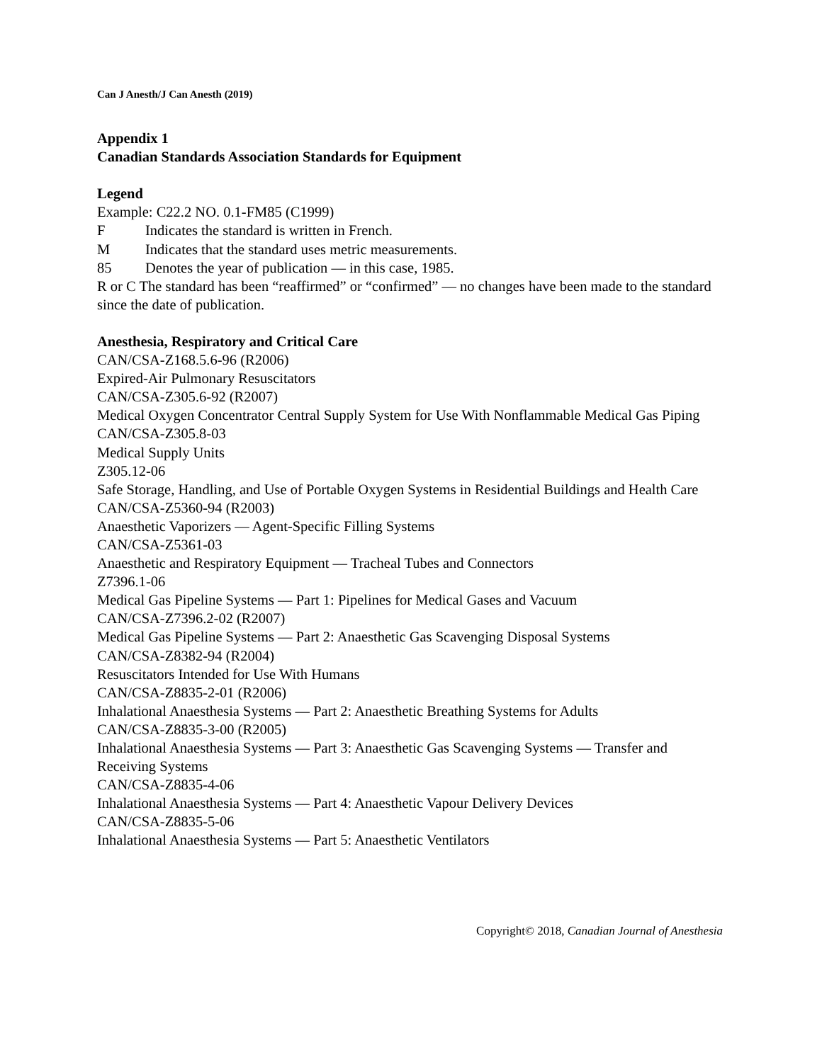Can J Anesth/J Can Anesth (2019)
Appendix 1
Canadian Standards Association Standards for Equipment
Legend
Example: C22.2 NO. 0.1-FM85 (C1999)
F Indicates the standard is written in French.
M Indicates that the standard uses metric measurements.
85 Denotes the year of publication — in this case, 1985.
R or C The standard has been “reaffirmed” or “confirmed” — no changes have been made to the standard since the date of publication.
Anesthesia, Respiratory and Critical Care
CAN/CSA-Z168.5.6-96 (R2006)
Expired-Air Pulmonary Resuscitators
CAN/CSA-Z305.6-92 (R2007)
Medical Oxygen Concentrator Central Supply System for Use With Nonflammable Medical Gas Piping
CAN/CSA-Z305.8-03
Medical Supply Units
Z305.12-06
Safe Storage, Handling, and Use of Portable Oxygen Systems in Residential Buildings and Health Care
CAN/CSA-Z5360-94 (R2003)
Anaesthetic Vaporizers — Agent-Specific Filling Systems
CAN/CSA-Z5361-03
Anaesthetic and Respiratory Equipment — Tracheal Tubes and Connectors
Z7396.1-06
Medical Gas Pipeline Systems — Part 1: Pipelines for Medical Gases and Vacuum
CAN/CSA-Z7396.2-02 (R2007)
Medical Gas Pipeline Systems — Part 2: Anaesthetic Gas Scavenging Disposal Systems
CAN/CSA-Z8382-94 (R2004)
Resuscitators Intended for Use With Humans
CAN/CSA-Z8835-2-01 (R2006)
Inhalational Anaesthesia Systems — Part 2: Anaesthetic Breathing Systems for Adults
CAN/CSA-Z8835-3-00 (R2005)
Inhalational Anaesthesia Systems — Part 3: Anaesthetic Gas Scavenging Systems — Transfer and Receiving Systems
CAN/CSA-Z8835-4-06
Inhalational Anaesthesia Systems — Part 4: Anaesthetic Vapour Delivery Devices
CAN/CSA-Z8835-5-06
Inhalational Anaesthesia Systems — Part 5: Anaesthetic Ventilators
Copyright© 2018, Canadian Journal of Anesthesia